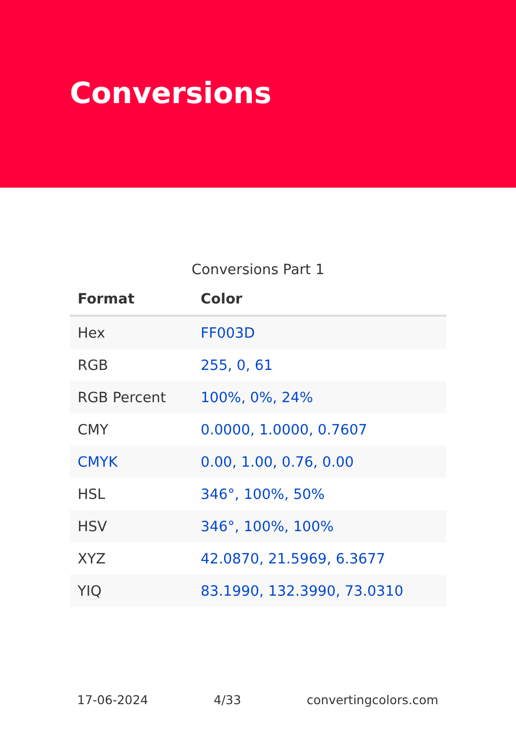Conversions
Conversions Part 1
| Format | Color |
| --- | --- |
| Hex | FF003D |
| RGB | 255, 0, 61 |
| RGB Percent | 100%, 0%, 24% |
| CMY | 0.0000, 1.0000, 0.7607 |
| CMYK | 0.00, 1.00, 0.76, 0.00 |
| HSL | 346°, 100%, 50% |
| HSV | 346°, 100%, 100% |
| XYZ | 42.0870, 21.5969, 6.3677 |
| YIQ | 83.1990, 132.3990, 73.0310 |
17-06-2024 4/33 convertingcolors.com